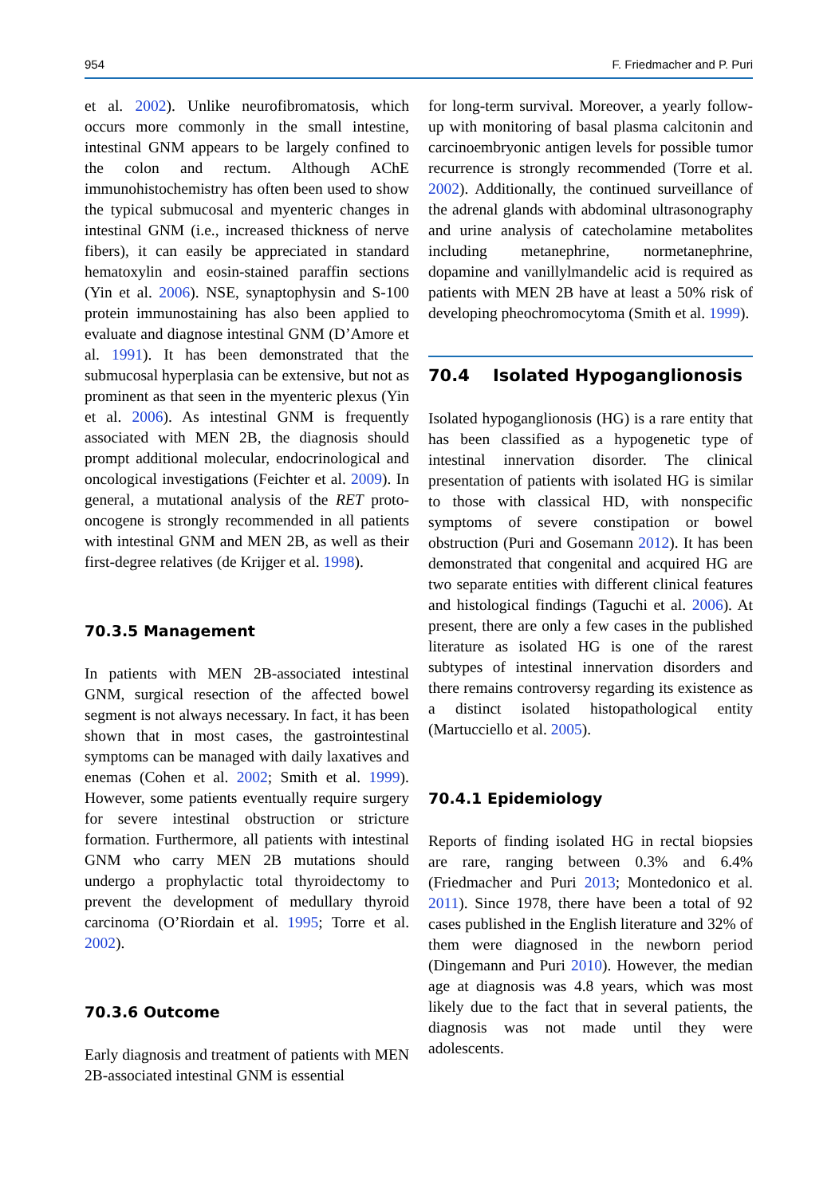954 F. Friedmacher and P. Puri
et al. 2002). Unlike neurofibromatosis, which occurs more commonly in the small intestine, intestinal GNM appears to be largely confined to the colon and rectum. Although AChE immunohistochemistry has often been used to show the typical submucosal and myenteric changes in intestinal GNM (i.e., increased thickness of nerve fibers), it can easily be appreciated in standard hematoxylin and eosin-stained paraffin sections (Yin et al. 2006). NSE, synaptophysin and S-100 protein immunostaining has also been applied to evaluate and diagnose intestinal GNM (D’Amore et al. 1991). It has been demonstrated that the submucosal hyperplasia can be extensive, but not as prominent as that seen in the myenteric plexus (Yin et al. 2006). As intestinal GNM is frequently associated with MEN 2B, the diagnosis should prompt additional molecular, endocrinological and oncological investigations (Feichter et al. 2009). In general, a mutational analysis of the RET proto-oncogene is strongly recommended in all patients with intestinal GNM and MEN 2B, as well as their first-degree relatives (de Krijger et al. 1998).
70.3.5 Management
In patients with MEN 2B-associated intestinal GNM, surgical resection of the affected bowel segment is not always necessary. In fact, it has been shown that in most cases, the gastrointestinal symptoms can be managed with daily laxatives and enemas (Cohen et al. 2002; Smith et al. 1999). However, some patients eventually require surgery for severe intestinal obstruction or stricture formation. Furthermore, all patients with intestinal GNM who carry MEN 2B mutations should undergo a prophylactic total thyroidectomy to prevent the development of medullary thyroid carcinoma (O’Riordain et al. 1995; Torre et al. 2002).
70.3.6 Outcome
Early diagnosis and treatment of patients with MEN 2B-associated intestinal GNM is essential
for long-term survival. Moreover, a yearly follow-up with monitoring of basal plasma calcitonin and carcinoembryonic antigen levels for possible tumor recurrence is strongly recommended (Torre et al. 2002). Additionally, the continued surveillance of the adrenal glands with abdominal ultrasonography and urine analysis of catecholamine metabolites including metanephrine, normetanephrine, dopamine and vanillylmandelic acid is required as patients with MEN 2B have at least a 50% risk of developing pheochromocytoma (Smith et al. 1999).
70.4 Isolated Hypoganglionosis
Isolated hypoganglionosis (HG) is a rare entity that has been classified as a hypogenetic type of intestinal innervation disorder. The clinical presentation of patients with isolated HG is similar to those with classical HD, with nonspecific symptoms of severe constipation or bowel obstruction (Puri and Gosemann 2012). It has been demonstrated that congenital and acquired HG are two separate entities with different clinical features and histological findings (Taguchi et al. 2006). At present, there are only a few cases in the published literature as isolated HG is one of the rarest subtypes of intestinal innervation disorders and there remains controversy regarding its existence as a distinct isolated histopathological entity (Martucciello et al. 2005).
70.4.1 Epidemiology
Reports of finding isolated HG in rectal biopsies are rare, ranging between 0.3% and 6.4% (Friedmacher and Puri 2013; Montedonico et al. 2011). Since 1978, there have been a total of 92 cases published in the English literature and 32% of them were diagnosed in the newborn period (Dingemann and Puri 2010). However, the median age at diagnosis was 4.8 years, which was most likely due to the fact that in several patients, the diagnosis was not made until they were adolescents.